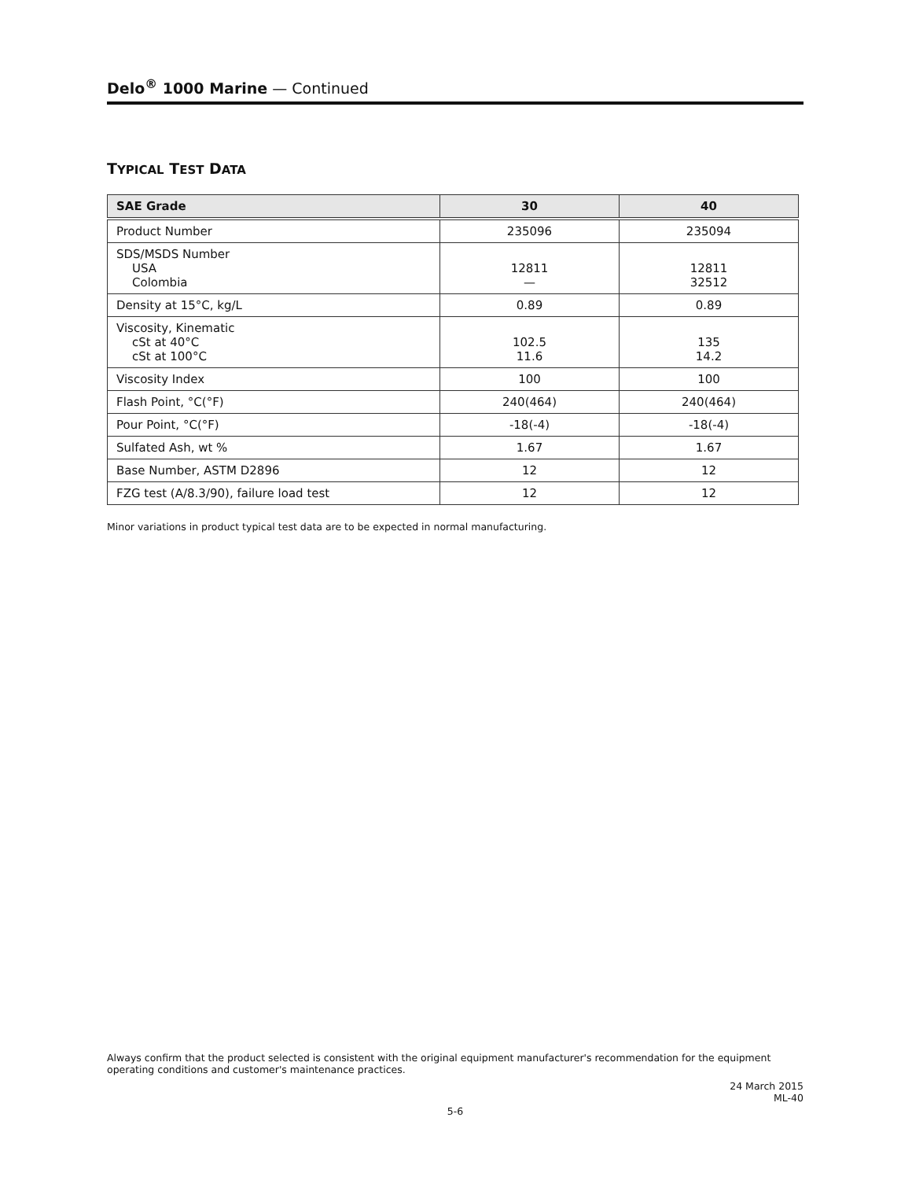Delo<sup>®</sup> 1000 Marine — Continued
TYPICAL TEST DATA
| SAE Grade | 30 | 40 |
| --- | --- | --- |
| Product Number | 235096 | 235094 |
| SDS/MSDS Number USA Colombia | 12811 — | 12811 32512 |
| Density at 15°C, kg/L | 0.89 | 0.89 |
| Viscosity, Kinematic cSt at 40°C cSt at 100°C | 102.5 11.6 | 135 14.2 |
| Viscosity Index | 100 | 100 |
| Flash Point, °C(°F) | 240(464) | 240(464) |
| Pour Point, °C(°F) | -18(-4) | -18(-4) |
| Sulfated Ash, wt % | 1.67 | 1.67 |
| Base Number, ASTM D2896 | 12 | 12 |
| FZG test (A/8.3/90), failure load test | 12 | 12 |
Minor variations in product typical test data are to be expected in normal manufacturing.
Always confirm that the product selected is consistent with the original equipment manufacturer's recommendation for the equipment operating conditions and customer's maintenance practices.
24 March 2015
ML-40
5-6